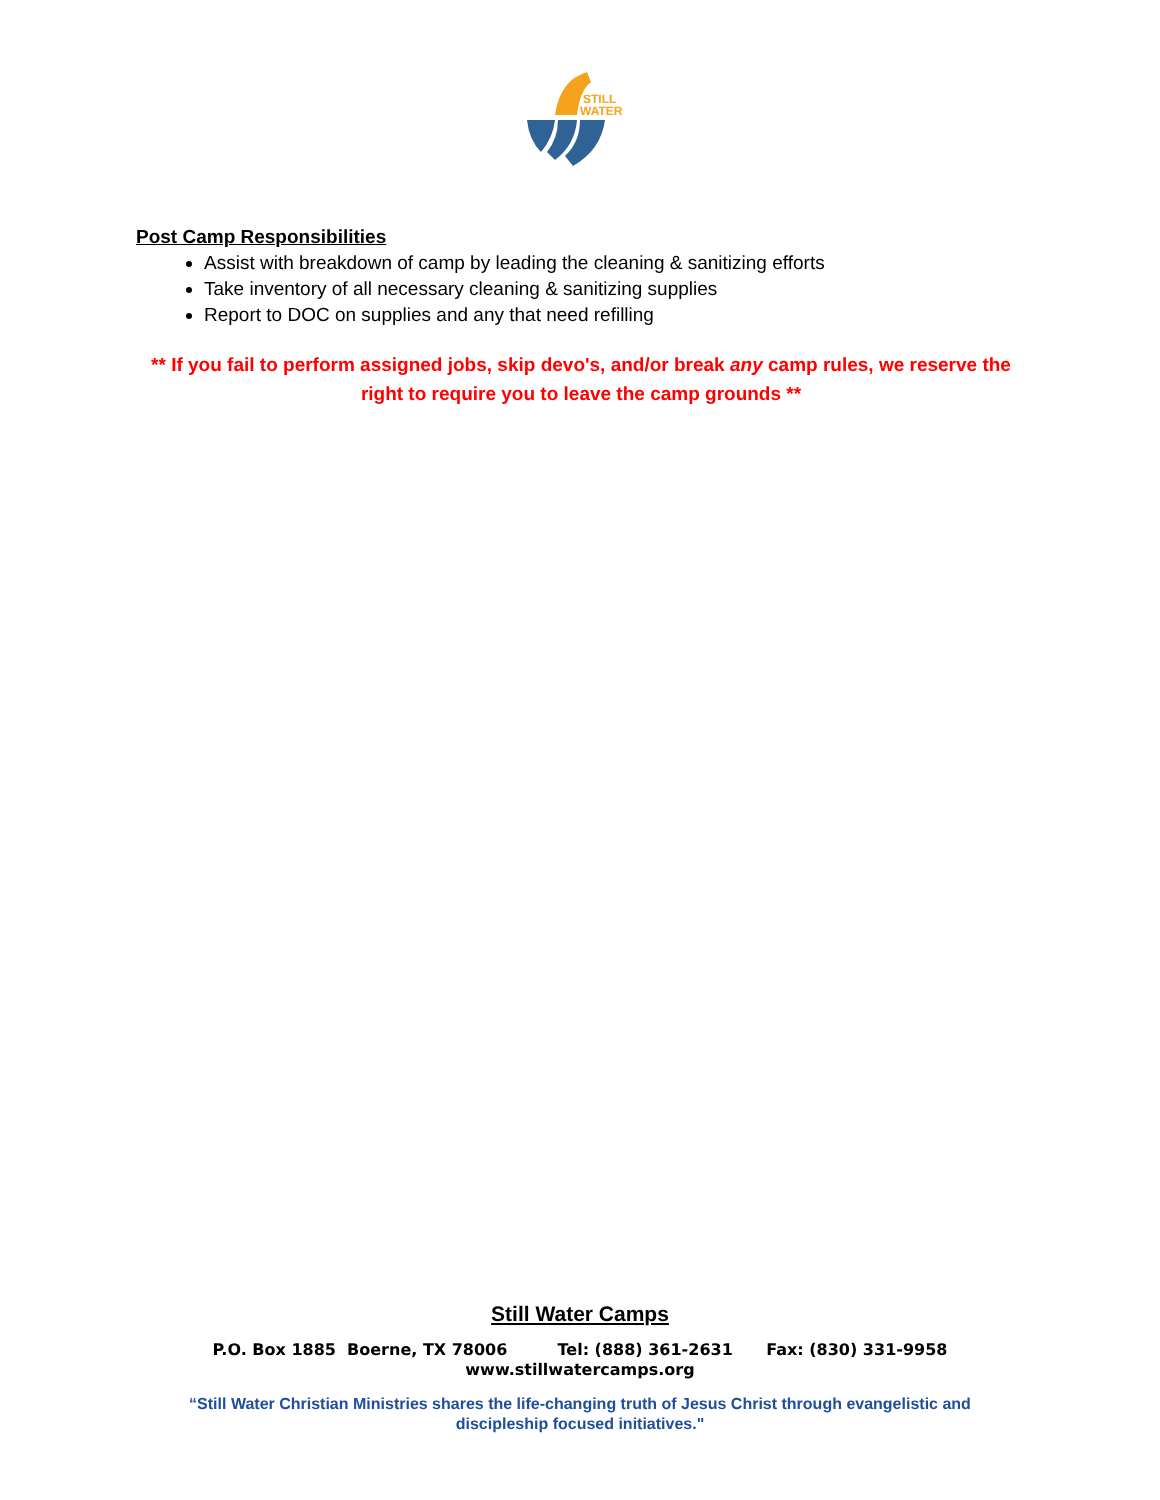STILL
WATER
Post Camp Responsibilities
Assist with breakdown of camp by leading the cleaning & sanitizing efforts
Take inventory of all necessary cleaning & sanitizing supplies
Report to DOC on supplies and any that need refilling
** If you fail to perform assigned jobs, skip devo's, and/or break any camp rules, we reserve the right to require you to leave the camp grounds **
Still Water Camps
P.O. Box 1885 Boerne, TX 78006 Tel: (888) 361-2631 Fax: (830) 331-9958
www.stillwatercamps.org
“Still Water Christian Ministries shares the life-changing truth of Jesus Christ through evangelistic and
discipleship focused initiatives."